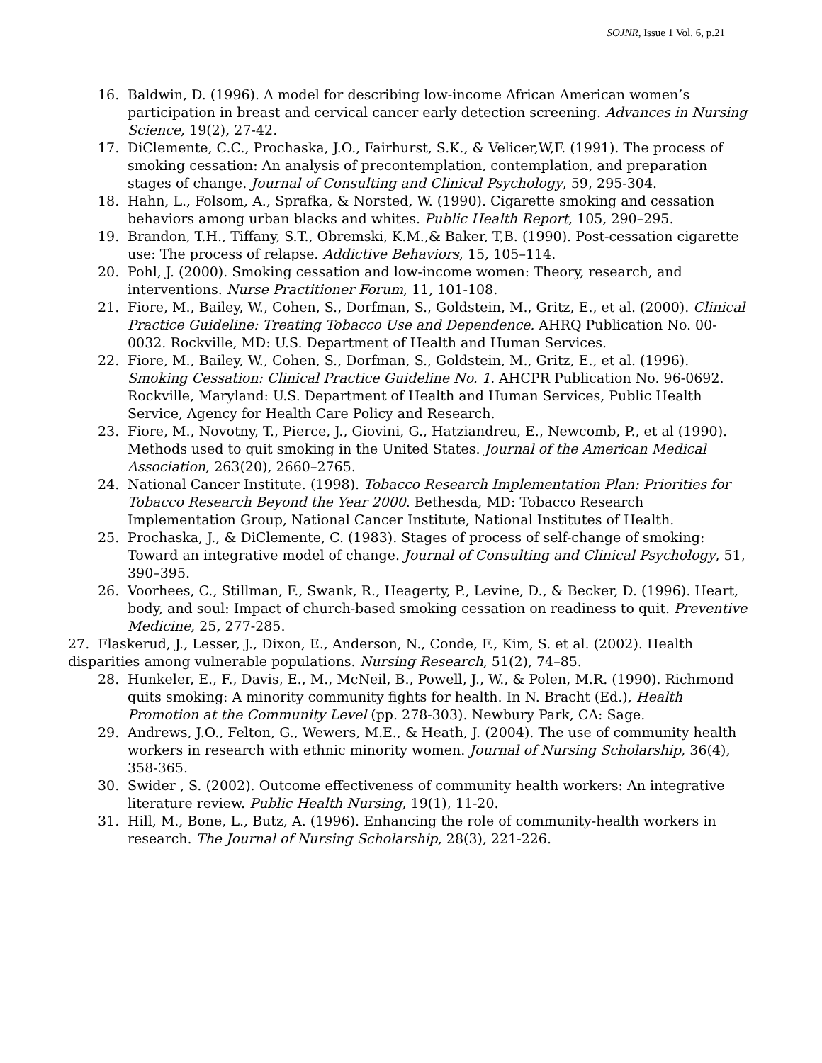SOJNR, Issue 1 Vol. 6, p.21
16. Baldwin, D. (1996). A model for describing low-income African American women’s participation in breast and cervical cancer early detection screening. Advances in Nursing Science, 19(2), 27-42.
17. DiClemente, C.C., Prochaska, J.O., Fairhurst, S.K., & Velicer,W,F. (1991). The process of smoking cessation: An analysis of precontemplation, contemplation, and preparation stages of change. Journal of Consulting and Clinical Psychology, 59, 295-304.
18. Hahn, L., Folsom, A., Sprafka, & Norsted, W. (1990). Cigarette smoking and cessation behaviors among urban blacks and whites. Public Health Report, 105, 290–295.
19. Brandon, T.H., Tiffany, S.T., Obremski, K.M.,& Baker, T,B. (1990). Post-cessation cigarette use: The process of relapse. Addictive Behaviors, 15, 105–114.
20. Pohl, J. (2000). Smoking cessation and low-income women: Theory, research, and interventions. Nurse Practitioner Forum, 11, 101-108.
21. Fiore, M., Bailey, W., Cohen, S., Dorfman, S., Goldstein, M., Gritz, E., et al. (2000). Clinical Practice Guideline: Treating Tobacco Use and Dependence. AHRQ Publication No. 00-0032. Rockville, MD: U.S. Department of Health and Human Services.
22. Fiore, M., Bailey, W., Cohen, S., Dorfman, S., Goldstein, M., Gritz, E., et al. (1996). Smoking Cessation: Clinical Practice Guideline No. 1. AHCPR Publication No. 96-0692. Rockville, Maryland: U.S. Department of Health and Human Services, Public Health Service, Agency for Health Care Policy and Research.
23. Fiore, M., Novotny, T., Pierce, J., Giovini, G., Hatziandreu, E., Newcomb, P., et al (1990). Methods used to quit smoking in the United States. Journal of the American Medical Association, 263(20), 2660–2765.
24. National Cancer Institute. (1998). Tobacco Research Implementation Plan: Priorities for Tobacco Research Beyond the Year 2000. Bethesda, MD: Tobacco Research Implementation Group, National Cancer Institute, National Institutes of Health.
25. Prochaska, J., & DiClemente, C. (1983). Stages of process of self-change of smoking: Toward an integrative model of change. Journal of Consulting and Clinical Psychology, 51, 390–395.
26. Voorhees, C., Stillman, F., Swank, R., Heagerty, P., Levine, D., & Becker, D. (1996). Heart, body, and soul: Impact of church-based smoking cessation on readiness to quit. Preventive Medicine, 25, 277-285.
27. Flaskerud, J., Lesser, J., Dixon, E., Anderson, N., Conde, F., Kim, S. et al. (2002). Health disparities among vulnerable populations. Nursing Research, 51(2), 74–85.
28. Hunkeler, E., F., Davis, E., M., McNeil, B., Powell, J., W., & Polen, M.R. (1990). Richmond quits smoking: A minority community fights for health. In N. Bracht (Ed.), Health Promotion at the Community Level (pp. 278-303). Newbury Park, CA: Sage.
29. Andrews, J.O., Felton, G., Wewers, M.E., & Heath, J. (2004). The use of community health workers in research with ethnic minority women. Journal of Nursing Scholarship, 36(4), 358-365.
30. Swider , S. (2002). Outcome effectiveness of community health workers: An integrative literature review. Public Health Nursing, 19(1), 11-20.
31. Hill, M., Bone, L., Butz, A. (1996). Enhancing the role of community-health workers in research. The Journal of Nursing Scholarship, 28(3), 221-226.